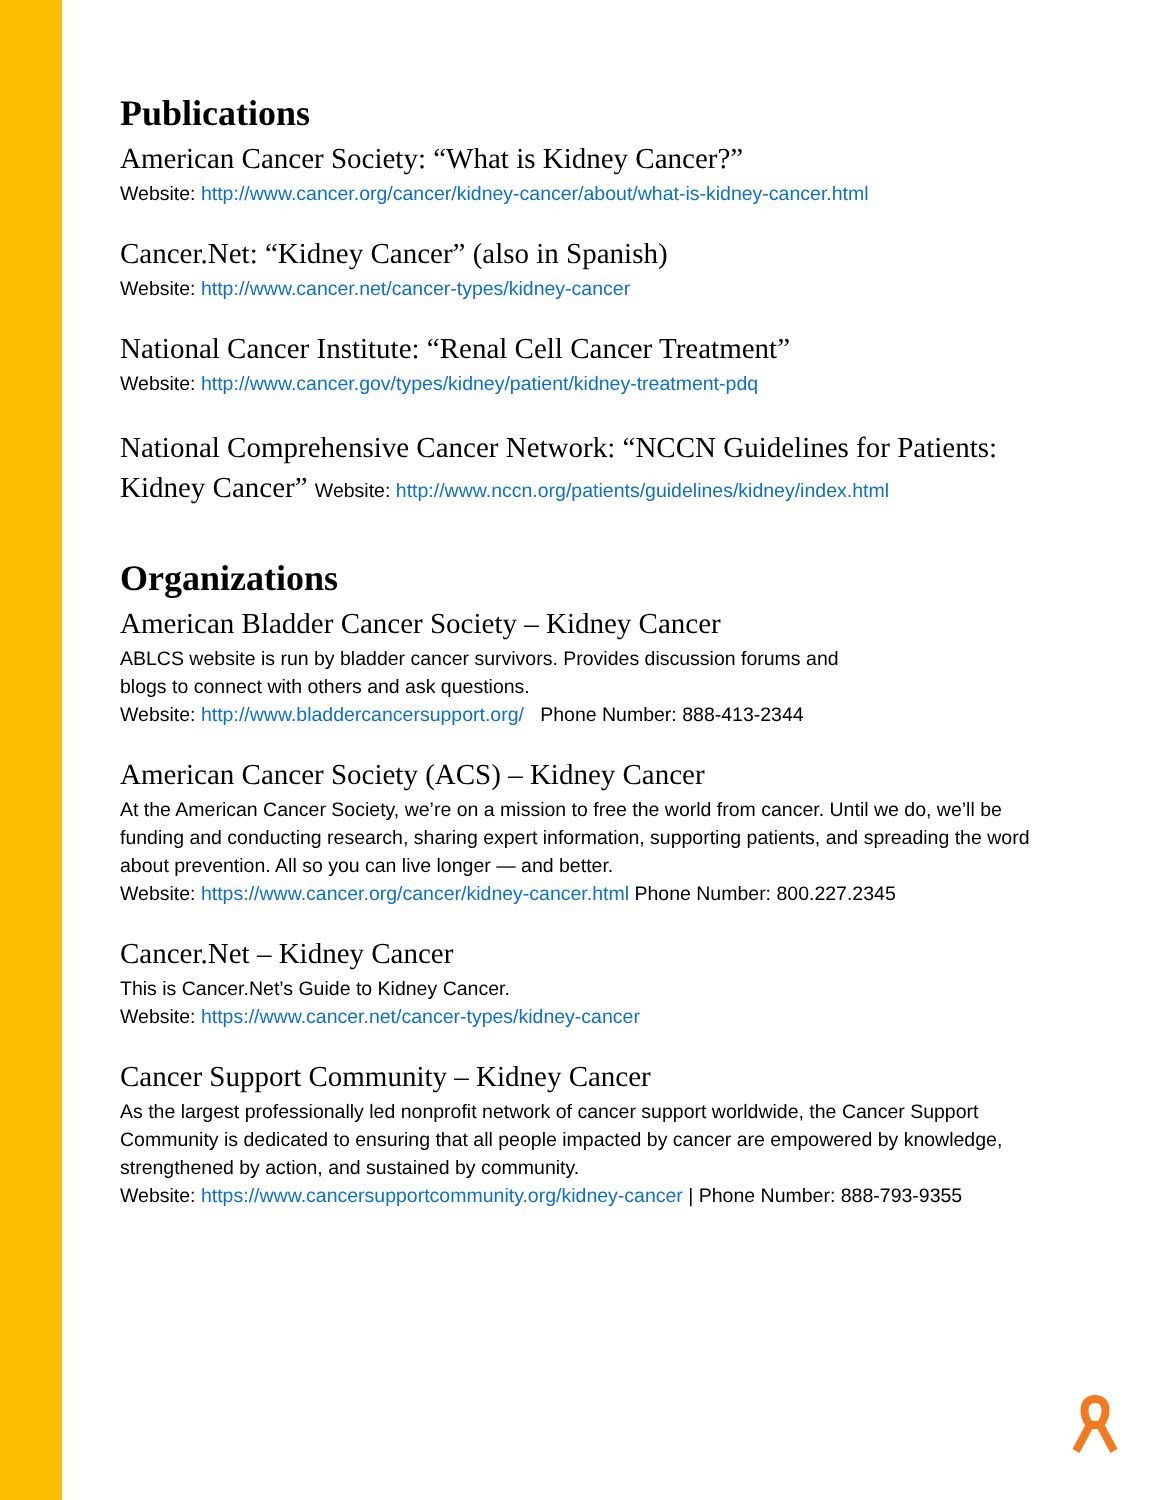Publications
American Cancer Society: “What is Kidney Cancer?”
Website: http://www.cancer.org/cancer/kidney-cancer/about/what-is-kidney-cancer.html
Cancer.Net: “Kidney Cancer” (also in Spanish)
Website: http://www.cancer.net/cancer-types/kidney-cancer
National Cancer Institute: “Renal Cell Cancer Treatment”
Website: http://www.cancer.gov/types/kidney/patient/kidney-treatment-pdq
National Comprehensive Cancer Network: “NCCN Guidelines for Patients: Kidney Cancer” Website: http://www.nccn.org/patients/guidelines/kidney/index.html
Organizations
American Bladder Cancer Society – Kidney Cancer
ABLCS website is run by bladder cancer survivors. Provides discussion forums and
blogs to connect with others and ask questions.
Website: http://www.bladdercancersupport.org/ Phone Number: 888-413-2344
American Cancer Society (ACS) – Kidney Cancer
At the American Cancer Society, we’re on a mission to free the world from cancer. Until we do, we’ll be funding and conducting research, sharing expert information, supporting patients, and spreading the word about prevention. All so you can live longer — and better.
Website: https://www.cancer.org/cancer/kidney-cancer.html Phone Number: 800.227.2345
Cancer.Net – Kidney Cancer
This is Cancer.Net’s Guide to Kidney Cancer.
Website: https://www.cancer.net/cancer-types/kidney-cancer
Cancer Support Community – Kidney Cancer
As the largest professionally led nonprofit network of cancer support worldwide, the Cancer Support Community is dedicated to ensuring that all people impacted by cancer are empowered by knowledge, strengthened by action, and sustained by community.
Website: https://www.cancersupportcommunity.org/kidney-cancer | Phone Number: 888-793-9355